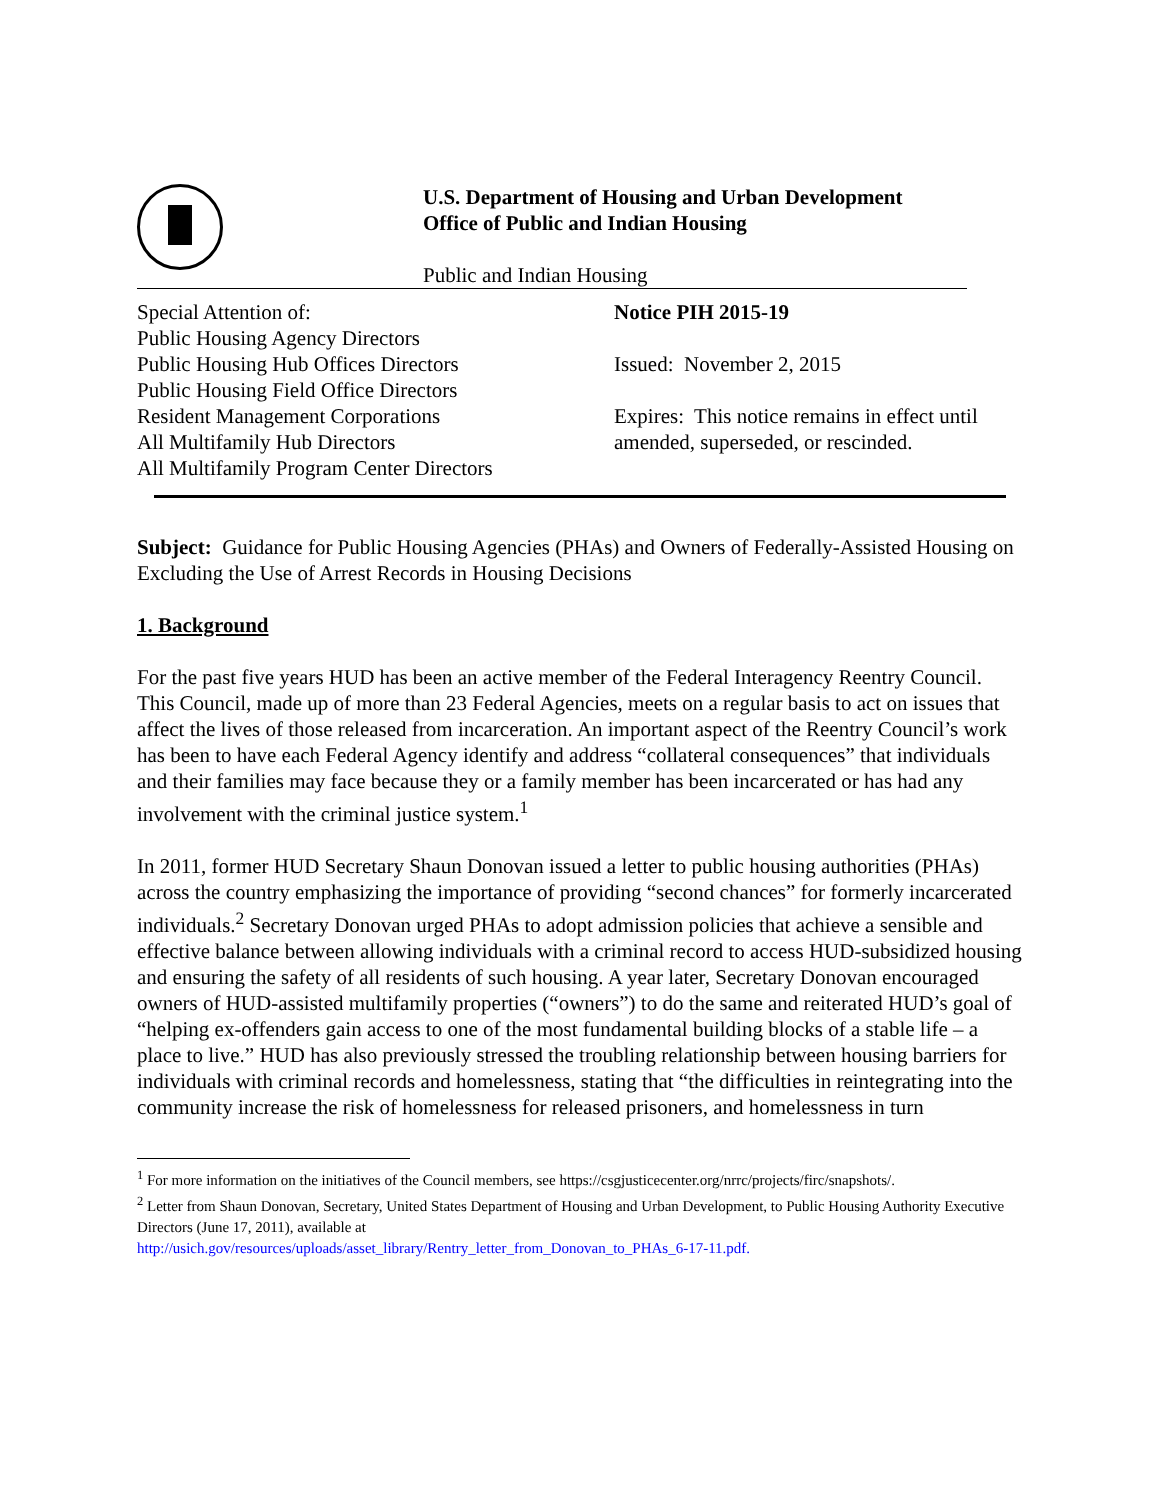U.S. Department of Housing and Urban Development
Office of Public and Indian Housing
Public and Indian Housing
Special Attention of:
Public Housing Agency Directors
Public Housing Hub Offices Directors
Public Housing Field Office Directors
Resident Management Corporations
All Multifamily Hub Directors
All Multifamily Program Center Directors
Notice PIH 2015-19
Issued: November 2, 2015
Expires: This notice remains in effect until
amended, superseded, or rescinded.
Subject: Guidance for Public Housing Agencies (PHAs) and Owners of Federally-Assisted Housing on Excluding the Use of Arrest Records in Housing Decisions
1. Background
For the past five years HUD has been an active member of the Federal Interagency Reentry Council. This Council, made up of more than 23 Federal Agencies, meets on a regular basis to act on issues that affect the lives of those released from incarceration. An important aspect of the Reentry Council’s work has been to have each Federal Agency identify and address “collateral consequences” that individuals and their families may face because they or a family member has been incarcerated or has had any involvement with the criminal justice system.<sup>1</sup>
In 2011, former HUD Secretary Shaun Donovan issued a letter to public housing authorities (PHAs) across the country emphasizing the importance of providing “second chances” for formerly incarcerated individuals.<sup>2</sup> Secretary Donovan urged PHAs to adopt admission policies that achieve a sensible and effective balance between allowing individuals with a criminal record to access HUD-subsidized housing and ensuring the safety of all residents of such housing. A year later, Secretary Donovan encouraged owners of HUD-assisted multifamily properties (“owners”) to do the same and reiterated HUD’s goal of “helping ex-offenders gain access to one of the most fundamental building blocks of a stable life – a place to live.” HUD has also previously stressed the troubling relationship between housing barriers for individuals with criminal records and homelessness, stating that “the difficulties in reintegrating into the community increase the risk of homelessness for released prisoners, and homelessness in turn
<sup>1</sup> For more information on the initiatives of the Council members, see https://csgjusticecenter.org/nrrc/projects/firc/snapshots/.
<sup>2</sup> Letter from Shaun Donovan, Secretary, United States Department of Housing and Urban Development, to Public Housing Authority Executive Directors (June 17, 2011), available at
http://usich.gov/resources/uploads/asset_library/Rentry_letter_from_Donovan_to_PHAs_6-17-11.pdf.